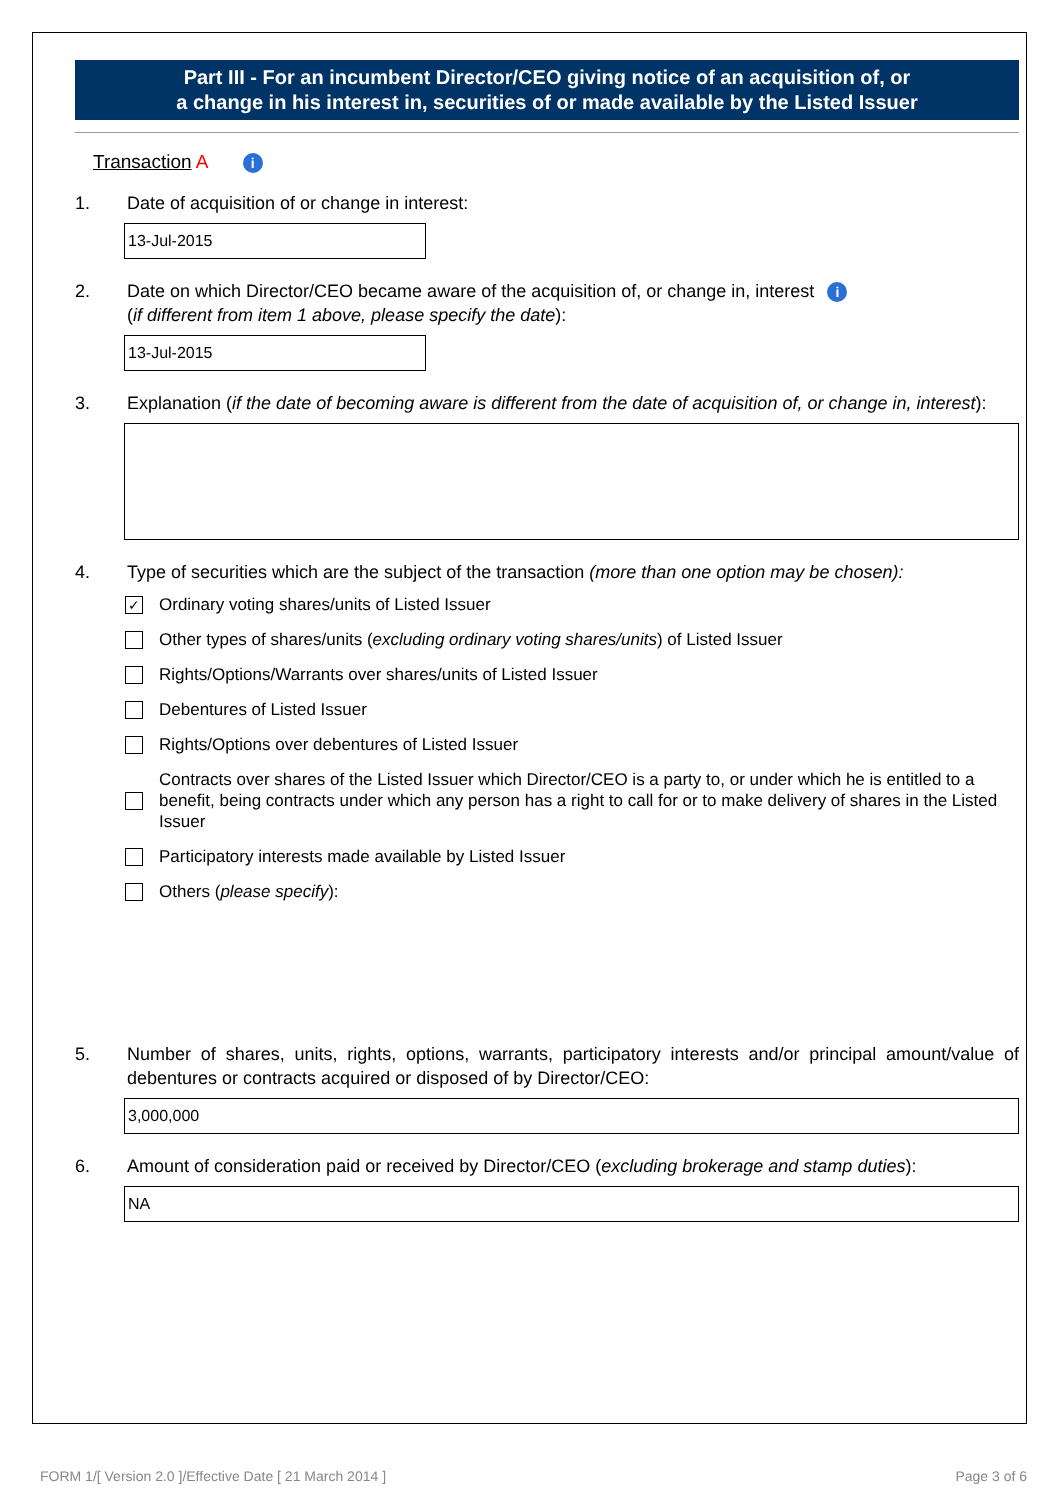Part III - For an incumbent Director/CEO giving notice of an acquisition of, or
a change in his interest in, securities of or made available by the Listed Issuer
Transaction A i
1. Date of acquisition of or change in interest:
13-Jul-2015
2. Date on which Director/CEO became aware of the acquisition of, or change in, interest i
(if different from item 1 above, please specify the date):
13-Jul-2015
3. Explanation (if the date of becoming aware is different from the date of acquisition of, or change in, interest):
4. Type of securities which are the subject of the transaction (more than one option may be chosen):
✓
Ordinary voting shares/units of Listed Issuer
Other types of shares/units (excluding ordinary voting shares/units) of Listed Issuer
Rights/Options/Warrants over shares/units of Listed Issuer
Debentures of Listed Issuer
Rights/Options over debentures of Listed Issuer
Contracts over shares of the Listed Issuer which Director/CEO is a party to, or under which he is entitled to a benefit, being contracts under which any person has a right to call for or to make delivery of shares in the Listed Issuer
Participatory interests made available by Listed Issuer
Others (please specify):
5. Number of shares, units, rights, options, warrants, participatory interests and/or principal amount/value of debentures or contracts acquired or disposed of by Director/CEO:
3,000,000
6. Amount of consideration paid or received by Director/CEO (excluding brokerage and stamp duties):
NA
FORM 1/[ Version 2.0 ]/Effective Date [ 21 March 2014 ] Page 3 of 6